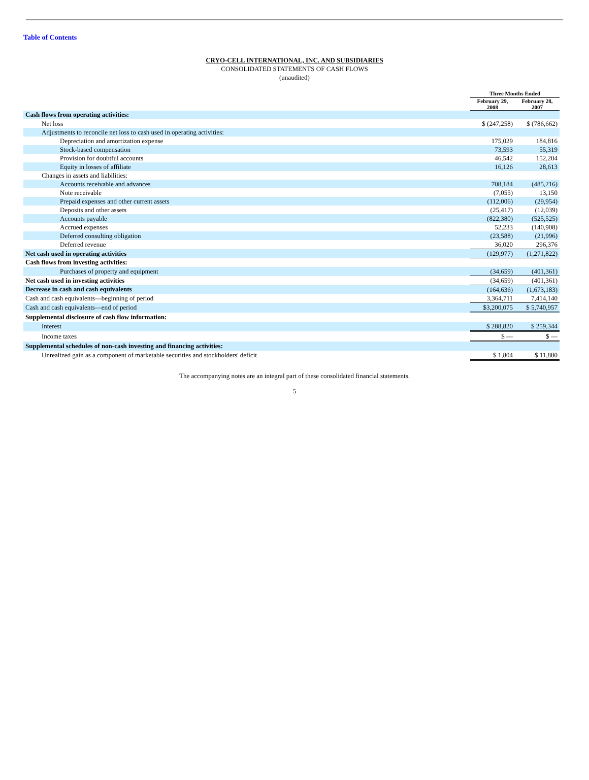Table of Contents
CRYO-CELL INTERNATIONAL, INC. AND SUBSIDIARIES
CONSOLIDATED STATEMENTS OF CASH FLOWS
(unaudited)
| | Three Months Ended | |
| --- | --- | --- |
| | February 29, 2008 | February 28, 2007 |
| Cash flows from operating activities: | | |
| Net loss | $ (247,258) | $ (786,662) |
| Adjustments to reconcile net loss to cash used in operating activities: | | |
| Depreciation and amortization expense | 175,029 | 184,816 |
| Stock-based compensation | 73,593 | 55,319 |
| Provision for doubtful accounts | 46,542 | 152,204 |
| Equity in losses of affiliate | 16,126 | 28,613 |
| Changes in assets and liabilities: | | |
| Accounts receivable and advances | 708,184 | (485,216) |
| Note receivable | (7,055) | 13,150 |
| Prepaid expenses and other current assets | (112,006) | (29,954) |
| Deposits and other assets | (25,417) | (12,039) |
| Accounts payable | (822,380) | (525,525) |
| Accrued expenses | 52,233 | (140,908) |
| Deferred consulting obligation | (23,588) | (21,996) |
| Deferred revenue | 36,020 | 296,376 |
| Net cash used in operating activities | (129,977) | (1,271,822) |
| Cash flows from investing activities: | | |
| Purchases of property and equipment | (34,659) | (401,361) |
| Net cash used in investing activities | (34,659) | (401,361) |
| Decrease in cash and cash equivalents | (164,636) | (1,673,183) |
| Cash and cash equivalents—beginning of period | 3,364,711 | 7,414,140 |
| Cash and cash equivalents—end of period | $3,200,075 | $ 5,740,957 |
| Supplemental disclosure of cash flow information: | | |
| Interest | $ 288,820 | $ 259,344 |
| Income taxes | $ — | $ — |
| Supplemental schedules of non-cash investing and financing activities: | | |
| Unrealized gain as a component of marketable securities and stockholders' deficit | $ 1,804 | $ 11,880 |
The accompanying notes are an integral part of these consolidated financial statements.
5